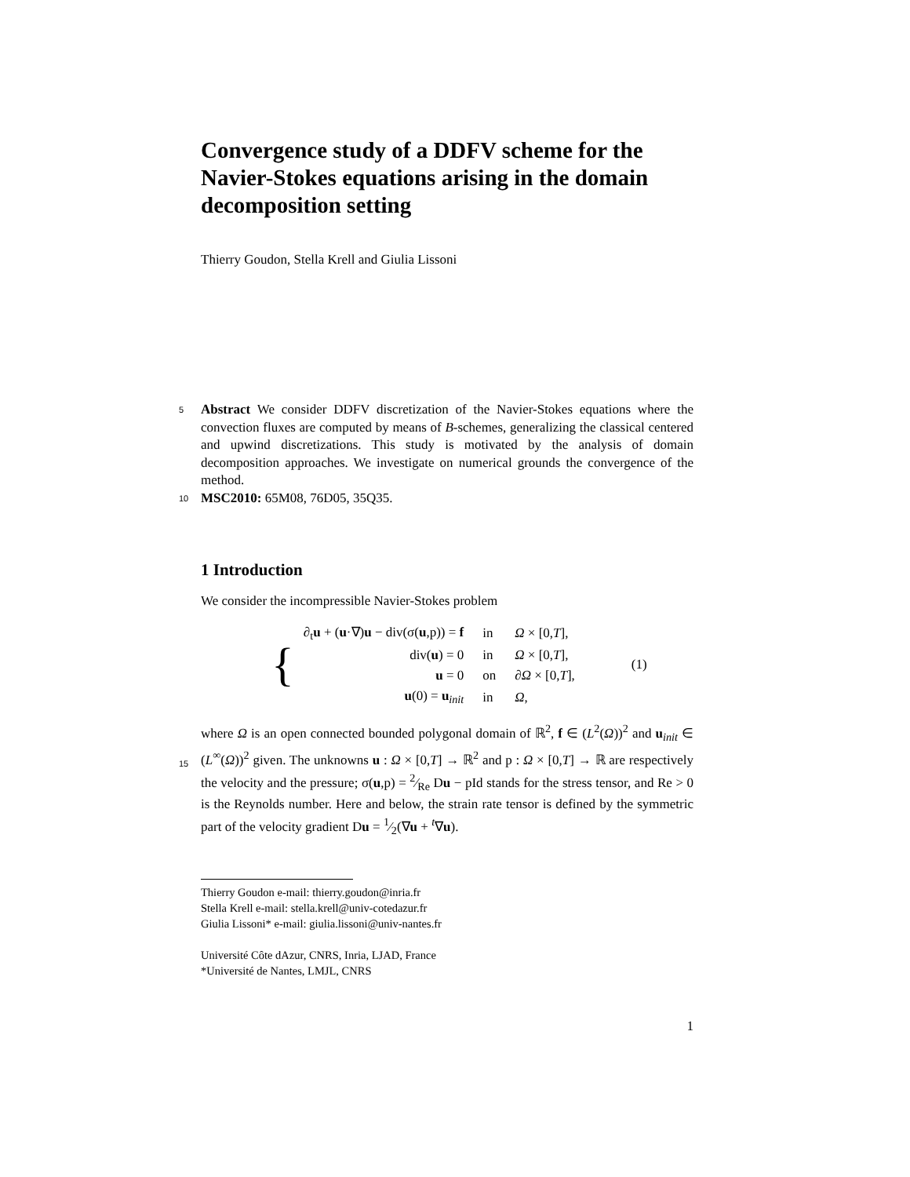Convergence study of a DDFV scheme for the Navier-Stokes equations arising in the domain decomposition setting
Thierry Goudon, Stella Krell and Giulia Lissoni
5
Abstract We consider DDFV discretization of the Navier-Stokes equations where the convection fluxes are computed by means of B-schemes, generalizing the classical centered and upwind discretizations. This study is motivated by the analysis of domain decomposition approaches. We investigate on numerical grounds the convergence of the method.
10
MSC2010: 65M08, 76D05, 35Q35.
1 Introduction
We consider the incompressible Navier-Stokes problem
| { | ∂<sub>t</sub> u + ( u ·∇) u − div(σ( u ,p)) = f | in | Ω × [0, T ], | (1) |
| | div( u ) = 0 | in | Ω × [0, T ], | |
| | u = 0 | on | ∂ Ω × [0, T ], | |
| | u (0) = u<sub>init</sub> | in | Ω , | |
15
where Ω is an open connected bounded polygonal domain of ℝ<sup>2</sup>, f ∈ (L<sup>2</sup>(Ω))<sup>2</sup> and u<sub>init</sub> ∈ (L<sup>∞</sup>(Ω))<sup>2</sup> given. The unknowns u : Ω × [0,T] → ℝ<sup>2</sup> and p : Ω × [0,T] → ℝ are respectively the velocity and the pressure; σ(u,p) = 2⁄Re Du − pId stands for the stress tensor, and Re > 0 is the Reynolds number. Here and below, the strain rate tensor is defined by the symmetric part of the velocity gradient Du = 1⁄2(∇u + <sup>t</sup>∇u).
Thierry Goudon e-mail: thierry.goudon@inria.fr
Stella Krell e-mail: stella.krell@univ-cotedazur.fr
Giulia Lissoni* e-mail: giulia.lissoni@univ-nantes.fr
Université Côte dAzur, CNRS, Inria, LJAD, France
*Université de Nantes, LMJL, CNRS
1